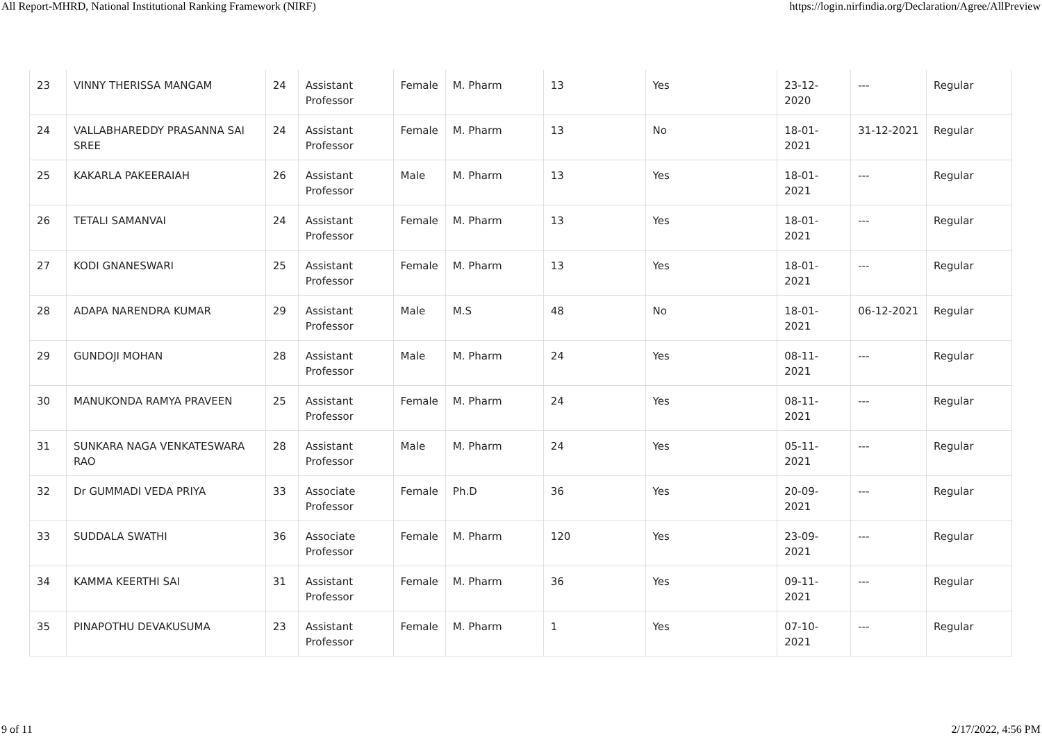All Report-MHRD, National Institutional Ranking Framework (NIRF) https://login.nirfindia.org/Declaration/Agree/AllPreview
| 23 | VINNY THERISSA MANGAM | 24 | Assistant Professor | Female | M. Pharm | 13 | Yes | 23-12-2020 | --- | Regular |
| 24 | VALLABHAREDDY PRASANNA SAI SREE | 24 | Assistant Professor | Female | M. Pharm | 13 | No | 18-01-2021 | 31-12-2021 | Regular |
| 25 | KAKARLA PAKEERAIAH | 26 | Assistant Professor | Male | M. Pharm | 13 | Yes | 18-01-2021 | --- | Regular |
| 26 | TETALI SAMANVAI | 24 | Assistant Professor | Female | M. Pharm | 13 | Yes | 18-01-2021 | --- | Regular |
| 27 | KODI GNANESWARI | 25 | Assistant Professor | Female | M. Pharm | 13 | Yes | 18-01-2021 | --- | Regular |
| 28 | ADAPA NARENDRA KUMAR | 29 | Assistant Professor | Male | M.S | 48 | No | 18-01-2021 | 06-12-2021 | Regular |
| 29 | GUNDOJI MOHAN | 28 | Assistant Professor | Male | M. Pharm | 24 | Yes | 08-11-2021 | --- | Regular |
| 30 | MANUKONDA RAMYA PRAVEEN | 25 | Assistant Professor | Female | M. Pharm | 24 | Yes | 08-11-2021 | --- | Regular |
| 31 | SUNKARA NAGA VENKATESWARA RAO | 28 | Assistant Professor | Male | M. Pharm | 24 | Yes | 05-11-2021 | --- | Regular |
| 32 | Dr GUMMADI VEDA PRIYA | 33 | Associate Professor | Female | Ph.D | 36 | Yes | 20-09-2021 | --- | Regular |
| 33 | SUDDALA SWATHI | 36 | Associate Professor | Female | M. Pharm | 120 | Yes | 23-09-2021 | --- | Regular |
| 34 | KAMMA KEERTHI SAI | 31 | Assistant Professor | Female | M. Pharm | 36 | Yes | 09-11-2021 | --- | Regular |
| 35 | PINAPOTHU DEVAKUSUMA | 23 | Assistant Professor | Female | M. Pharm | 1 | Yes | 07-10-2021 | --- | Regular |
9 of 11 2/17/2022, 4:56 PM